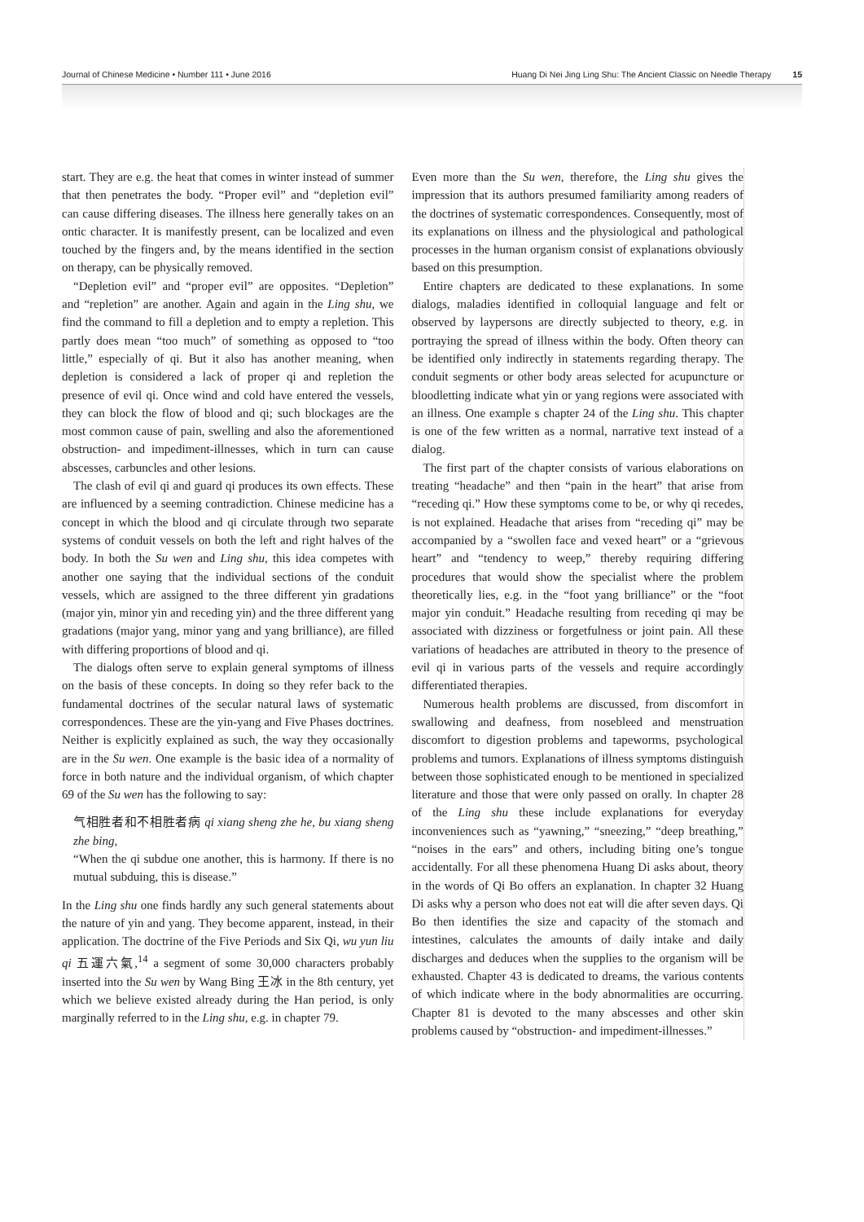Journal of Chinese Medicine • Number 111 • June 2016 Huang Di Nei Jing Ling Shu: The Ancient Classic on Needle Therapy 15
start. They are e.g. the heat that comes in winter instead of summer that then penetrates the body. “Proper evil” and “depletion evil” can cause differing diseases. The illness here generally takes on an ontic character. It is manifestly present, can be localized and even touched by the fingers and, by the means identified in the section on therapy, can be physically removed.
“Depletion evil” and “proper evil” are opposites. “Depletion” and “repletion” are another. Again and again in the Ling shu, we find the command to fill a depletion and to empty a repletion. This partly does mean “too much” of something as opposed to “too little,” especially of qi. But it also has another meaning, when depletion is considered a lack of proper qi and repletion the presence of evil qi. Once wind and cold have entered the vessels, they can block the flow of blood and qi; such blockages are the most common cause of pain, swelling and also the aforementioned obstruction- and impediment-illnesses, which in turn can cause abscesses, carbuncles and other lesions.
The clash of evil qi and guard qi produces its own effects. These are influenced by a seeming contradiction. Chinese medicine has a concept in which the blood and qi circulate through two separate systems of conduit vessels on both the left and right halves of the body. In both the Su wen and Ling shu, this idea competes with another one saying that the individual sections of the conduit vessels, which are assigned to the three different yin gradations (major yin, minor yin and receding yin) and the three different yang gradations (major yang, minor yang and yang brilliance), are filled with differing proportions of blood and qi.
The dialogs often serve to explain general symptoms of illness on the basis of these concepts. In doing so they refer back to the fundamental doctrines of the secular natural laws of systematic correspondences. These are the yin-yang and Five Phases doctrines. Neither is explicitly explained as such, the way they occasionally are in the Su wen. One example is the basic idea of a normality of force in both nature and the individual organism, of which chapter 69 of the Su wen has the following to say:
气相胜者和不相胜者病 qi xiang sheng zhe he, bu xiang sheng zhe bing,
“When the qi subdue one another, this is harmony. If there is no mutual subduing, this is disease.”
In the Ling shu one finds hardly any such general statements about the nature of yin and yang. They become apparent, instead, in their application. The doctrine of the Five Periods and Six Qi, wu yun liu qi 五運六氣,<sup>14</sup> a segment of some 30,000 characters probably inserted into the Su wen by Wang Bing 王冰 in the 8th century, yet which we believe existed already during the Han period, is only marginally referred to in the Ling shu, e.g. in chapter 79.
Even more than the Su wen, therefore, the Ling shu gives the impression that its authors presumed familiarity among readers of the doctrines of systematic correspondences. Consequently, most of its explanations on illness and the physiological and pathological processes in the human organism consist of explanations obviously based on this presumption.
Entire chapters are dedicated to these explanations. In some dialogs, maladies identified in colloquial language and felt or observed by laypersons are directly subjected to theory, e.g. in portraying the spread of illness within the body. Often theory can be identified only indirectly in statements regarding therapy. The conduit segments or other body areas selected for acupuncture or bloodletting indicate what yin or yang regions were associated with an illness. One example s chapter 24 of the Ling shu. This chapter is one of the few written as a normal, narrative text instead of a dialog.
The first part of the chapter consists of various elaborations on treating “headache” and then “pain in the heart” that arise from “receding qi.” How these symptoms come to be, or why qi recedes, is not explained. Headache that arises from “receding qi” may be accompanied by a “swollen face and vexed heart” or a “grievous heart” and “tendency to weep,” thereby requiring differing procedures that would show the specialist where the problem theoretically lies, e.g. in the “foot yang brilliance” or the “foot major yin conduit.” Headache resulting from receding qi may be associated with dizziness or forgetfulness or joint pain. All these variations of headaches are attributed in theory to the presence of evil qi in various parts of the vessels and require accordingly differentiated therapies.
Numerous health problems are discussed, from discomfort in swallowing and deafness, from nosebleed and menstruation discomfort to digestion problems and tapeworms, psychological problems and tumors. Explanations of illness symptoms distinguish between those sophisticated enough to be mentioned in specialized literature and those that were only passed on orally. In chapter 28 of the Ling shu these include explanations for everyday inconveniences such as “yawning,” “sneezing,” “deep breathing,” “noises in the ears” and others, including biting one’s tongue accidentally. For all these phenomena Huang Di asks about, theory in the words of Qi Bo offers an explanation. In chapter 32 Huang Di asks why a person who does not eat will die after seven days. Qi Bo then identifies the size and capacity of the stomach and intestines, calculates the amounts of daily intake and daily discharges and deduces when the supplies to the organism will be exhausted. Chapter 43 is dedicated to dreams, the various contents of which indicate where in the body abnormalities are occurring. Chapter 81 is devoted to the many abscesses and other skin problems caused by “obstruction- and impediment-illnesses.”